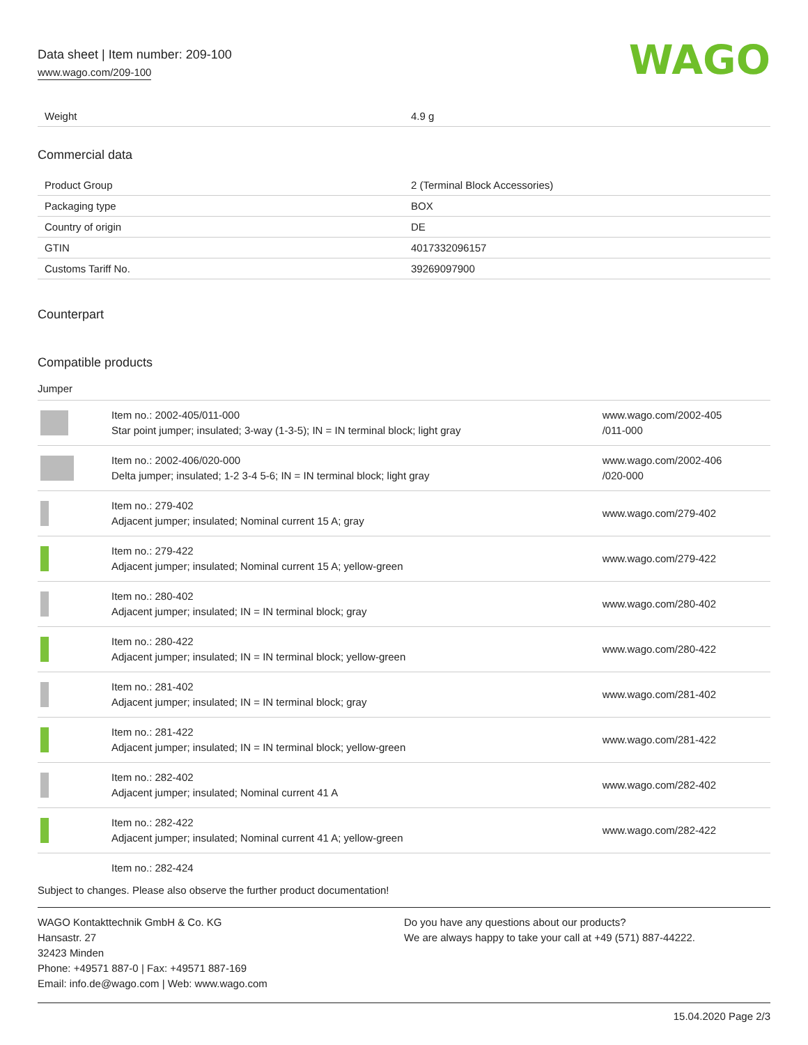Data sheet | Item number: 209-100
www.wago.com/209-100
WAGO
| Weight | 4.9 g |
Commercial data
| Product Group | 2 (Terminal Block Accessories) |
| Packaging type | BOX |
| Country of origin | DE |
| GTIN | 4017332096157 |
| Customs Tariff No. | 39269097900 |
Counterpart
Compatible products
Jumper
| | Item no.: 2002-405/011-000 Star point jumper; insulated; 3-way (1-3-5); IN = IN terminal block; light gray | www.wago.com/2002-405 /011-000 |
| | Item no.: 2002-406/020-000 Delta jumper; insulated; 1-2 3-4 5-6; IN = IN terminal block; light gray | www.wago.com/2002-406 /020-000 |
| | Item no.: 279-402 Adjacent jumper; insulated; Nominal current 15 A; gray | www.wago.com/279-402 |
| | Item no.: 279-422 Adjacent jumper; insulated; Nominal current 15 A; yellow-green | www.wago.com/279-422 |
| | Item no.: 280-402 Adjacent jumper; insulated; IN = IN terminal block; gray | www.wago.com/280-402 |
| | Item no.: 280-422 Adjacent jumper; insulated; IN = IN terminal block; yellow-green | www.wago.com/280-422 |
| | Item no.: 281-402 Adjacent jumper; insulated; IN = IN terminal block; gray | www.wago.com/281-402 |
| | Item no.: 281-422 Adjacent jumper; insulated; IN = IN terminal block; yellow-green | www.wago.com/281-422 |
| | Item no.: 282-402 Adjacent jumper; insulated; Nominal current 41 A | www.wago.com/282-402 |
| | Item no.: 282-422 Adjacent jumper; insulated; Nominal current 41 A; yellow-green | www.wago.com/282-422 |
| | Item no.: 282-424 | |
Subject to changes. Please also observe the further product documentation!
WAGO Kontakttechnik GmbH & Co. KG
Hansastr. 27
32423 Minden
Phone: +49571 887-0 | Fax: +49571 887-169
Email: info.de@wago.com | Web: www.wago.com
Do you have any questions about our products?
We are always happy to take your call at +49 (571) 887-44222.
15.04.2020 Page 2/3